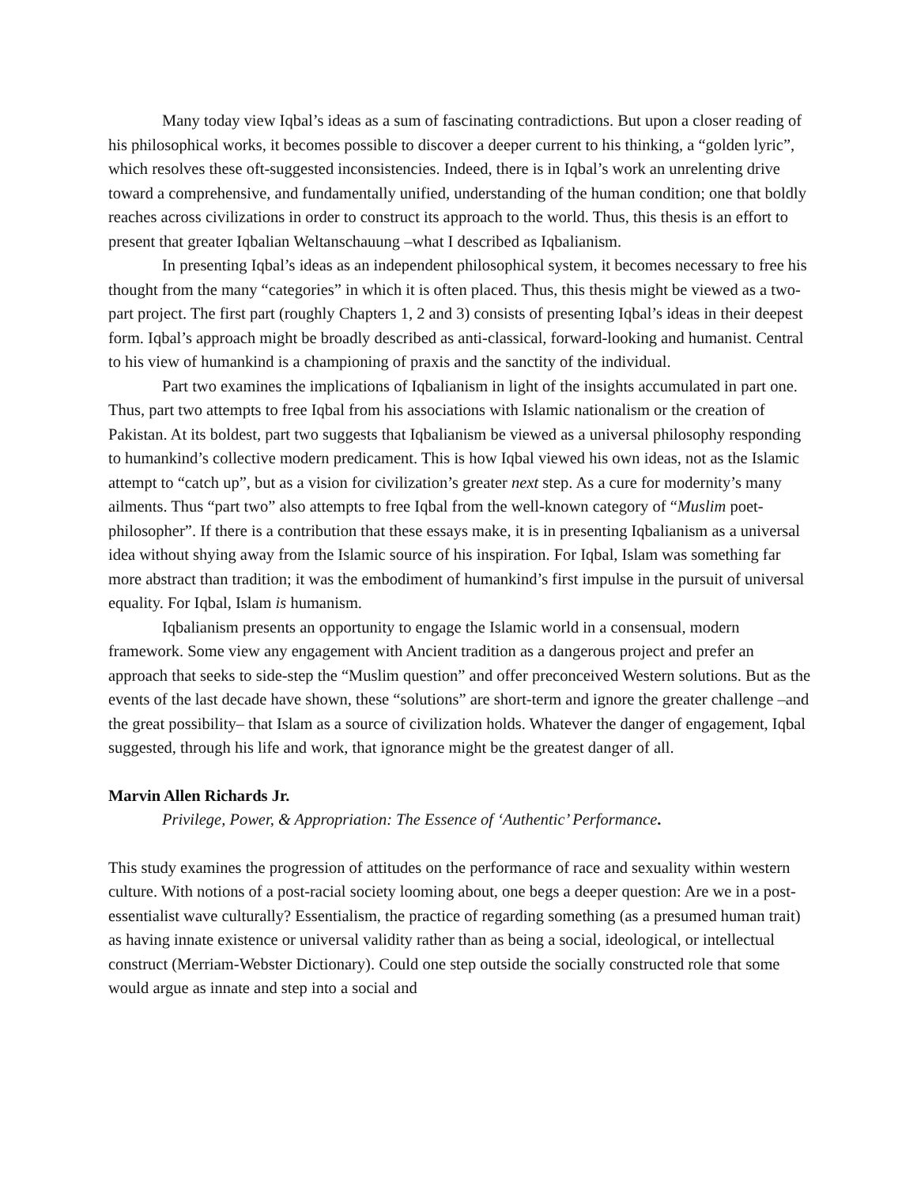Many today view Iqbal’s ideas as a sum of fascinating contradictions. But upon a closer reading of his philosophical works, it becomes possible to discover a deeper current to his thinking, a “golden lyric”, which resolves these oft-suggested inconsistencies. Indeed, there is in Iqbal’s work an unrelenting drive toward a comprehensive, and fundamentally unified, understanding of the human condition; one that boldly reaches across civilizations in order to construct its approach to the world. Thus, this thesis is an effort to present that greater Iqbalian Weltanschauung –what I described as Iqbalianism.
In presenting Iqbal’s ideas as an independent philosophical system, it becomes necessary to free his thought from the many “categories” in which it is often placed. Thus, this thesis might be viewed as a two-part project. The first part (roughly Chapters 1, 2 and 3) consists of presenting Iqbal’s ideas in their deepest form. Iqbal’s approach might be broadly described as anti-classical, forward-looking and humanist. Central to his view of humankind is a championing of praxis and the sanctity of the individual.
Part two examines the implications of Iqbalianism in light of the insights accumulated in part one. Thus, part two attempts to free Iqbal from his associations with Islamic nationalism or the creation of Pakistan. At its boldest, part two suggests that Iqbalianism be viewed as a universal philosophy responding to humankind’s collective modern predicament. This is how Iqbal viewed his own ideas, not as the Islamic attempt to “catch up”, but as a vision for civilization’s greater next step. As a cure for modernity’s many ailments. Thus “part two” also attempts to free Iqbal from the well-known category of “Muslim poet-philosopher”. If there is a contribution that these essays make, it is in presenting Iqbalianism as a universal idea without shying away from the Islamic source of his inspiration. For Iqbal, Islam was something far more abstract than tradition; it was the embodiment of humankind’s first impulse in the pursuit of universal equality. For Iqbal, Islam is humanism.
Iqbalianism presents an opportunity to engage the Islamic world in a consensual, modern framework. Some view any engagement with Ancient tradition as a dangerous project and prefer an approach that seeks to side-step the “Muslim question” and offer preconceived Western solutions. But as the events of the last decade have shown, these “solutions” are short-term and ignore the greater challenge –and the great possibility– that Islam as a source of civilization holds. Whatever the danger of engagement, Iqbal suggested, through his life and work, that ignorance might be the greatest danger of all.
Marvin Allen Richards Jr.
Privilege, Power, & Appropriation: The Essence of ‘Authentic’ Performance.
This study examines the progression of attitudes on the performance of race and sexuality within western culture. With notions of a post-racial society looming about, one begs a deeper question: Are we in a post-essentialist wave culturally? Essentialism, the practice of regarding something (as a presumed human trait) as having innate existence or universal validity rather than as being a social, ideological, or intellectual construct (Merriam-Webster Dictionary). Could one step outside the socially constructed role that some would argue as innate and step into a social and